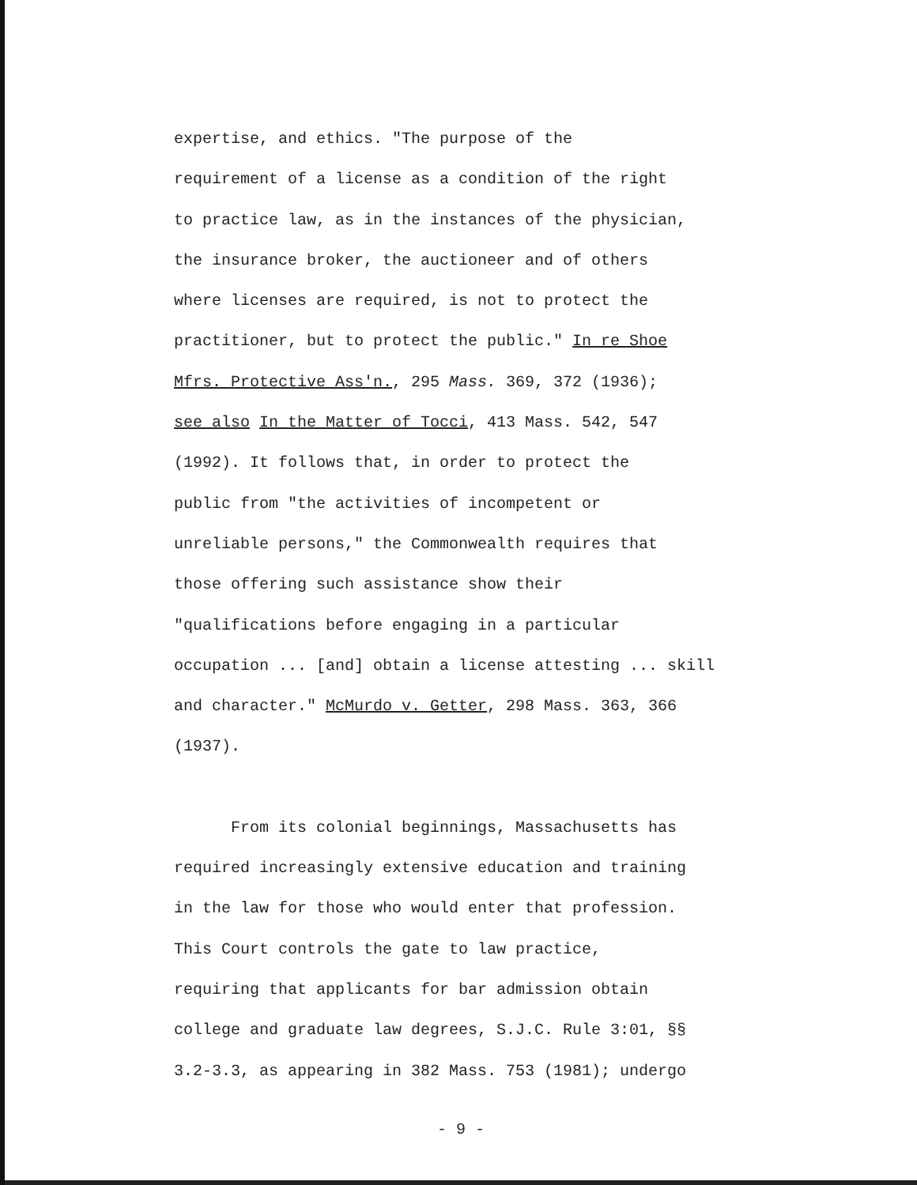expertise, and ethics. "The purpose of the
requirement of a license as a condition of the right
to practice law, as in the instances of the physician,
the insurance broker, the auctioneer and of others
where licenses are required, is not to protect the
practitioner, but to protect the public." In re Shoe
Mfrs. Protective Ass'n., 295 Mass. 369, 372 (1936);
see also In the Matter of Tocci, 413 Mass. 542, 547
(1992). It follows that, in order to protect the
public from "the activities of incompetent or
unreliable persons," the Commonwealth requires that
those offering such assistance show their
"qualifications before engaging in a particular
occupation ... [and] obtain a license attesting ... skill
and character." McMurdo v. Getter, 298 Mass. 363, 366
(1937).
From its colonial beginnings, Massachusetts has
required increasingly extensive education and training
in the law for those who would enter that profession.
This Court controls the gate to law practice,
requiring that applicants for bar admission obtain
college and graduate law degrees, S.J.C. Rule 3:01, §§
3.2-3.3, as appearing in 382 Mass. 753 (1981); undergo
- 9 -